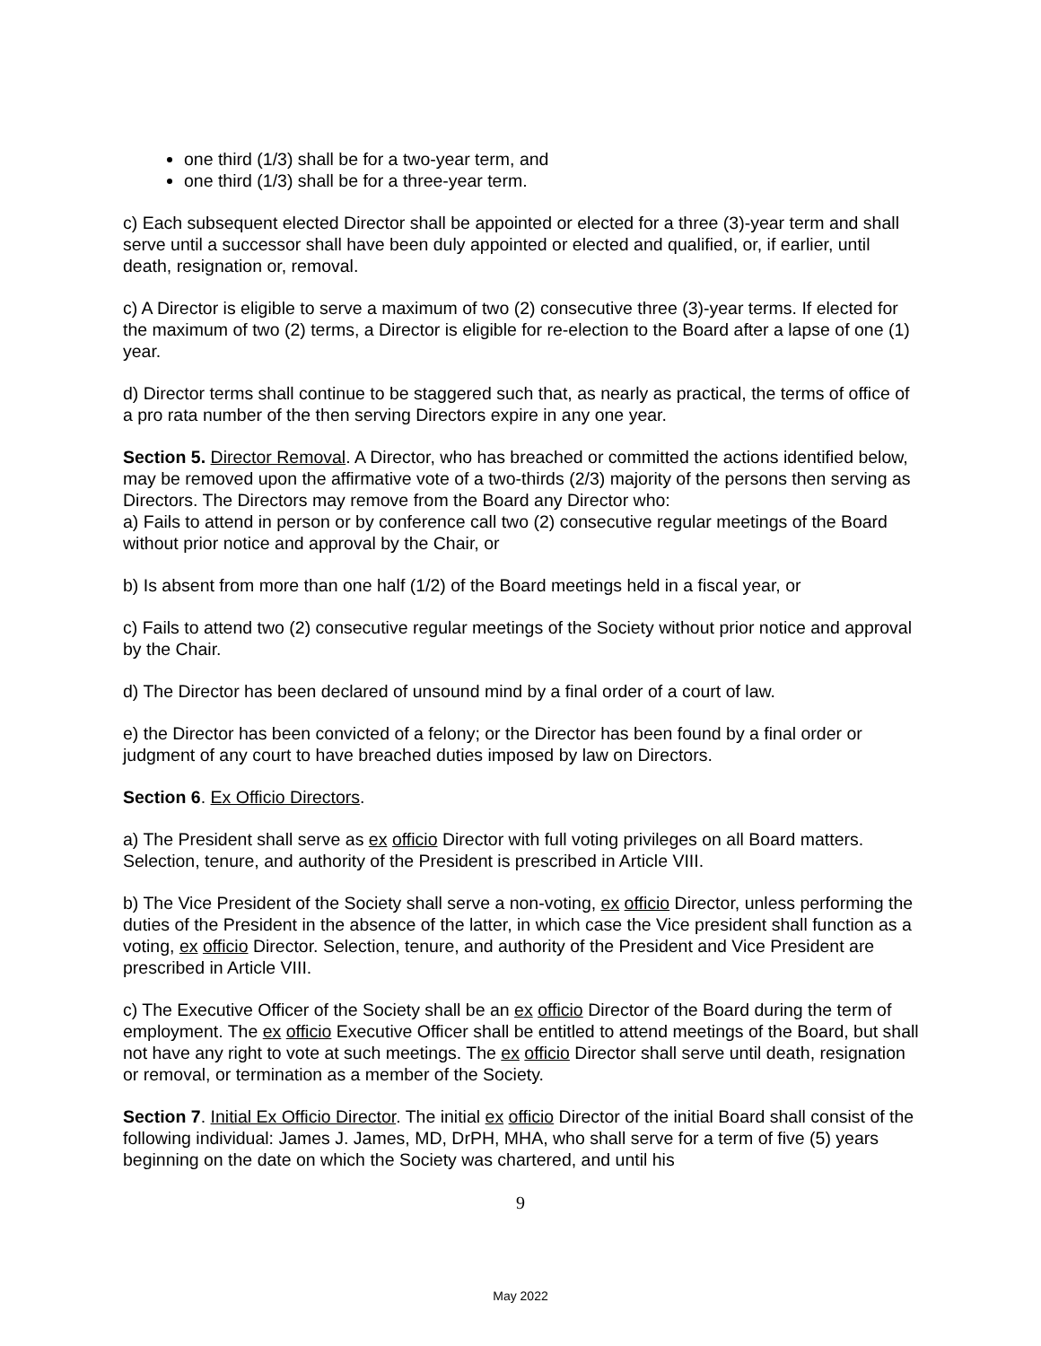one third (1/3) shall be for a two-year term, and
one third (1/3) shall be for a three-year term.
c) Each subsequent elected Director shall be appointed or elected for a three (3)-year term and shall serve until a successor shall have been duly appointed or elected and qualified, or, if earlier, until death, resignation or, removal.
c) A Director is eligible to serve a maximum of two (2) consecutive three (3)-year terms. If elected for the maximum of two (2) terms, a Director is eligible for re-election to the Board after a lapse of one (1) year.
d) Director terms shall continue to be staggered such that, as nearly as practical, the terms of office of a pro rata number of the then serving Directors expire in any one year.
Section 5. Director Removal. A Director, who has breached or committed the actions identified below, may be removed upon the affirmative vote of a two-thirds (2/3) majority of the persons then serving as Directors. The Directors may remove from the Board any Director who:
a) Fails to attend in person or by conference call two (2) consecutive regular meetings of the Board without prior notice and approval by the Chair, or
b) Is absent from more than one half (1/2) of the Board meetings held in a fiscal year, or
c) Fails to attend two (2) consecutive regular meetings of the Society without prior notice and approval by the Chair.
d) The Director has been declared of unsound mind by a final order of a court of law.
e) the Director has been convicted of a felony; or the Director has been found by a final order or judgment of any court to have breached duties imposed by law on Directors.
Section 6. Ex Officio Directors.
a) The President shall serve as ex officio Director with full voting privileges on all Board matters. Selection, tenure, and authority of the President is prescribed in Article VIII.
b) The Vice President of the Society shall serve a non-voting, ex officio Director, unless performing the duties of the President in the absence of the latter, in which case the Vice president shall function as a voting, ex officio Director. Selection, tenure, and authority of the President and Vice President are prescribed in Article VIII.
c) The Executive Officer of the Society shall be an ex officio Director of the Board during the term of employment. The ex officio Executive Officer shall be entitled to attend meetings of the Board, but shall not have any right to vote at such meetings. The ex officio Director shall serve until death, resignation or removal, or termination as a member of the Society.
Section 7. Initial Ex Officio Director. The initial ex officio Director of the initial Board shall consist of the following individual: James J. James, MD, DrPH, MHA, who shall serve for a term of five (5) years beginning on the date on which the Society was chartered, and until his
9
May 2022